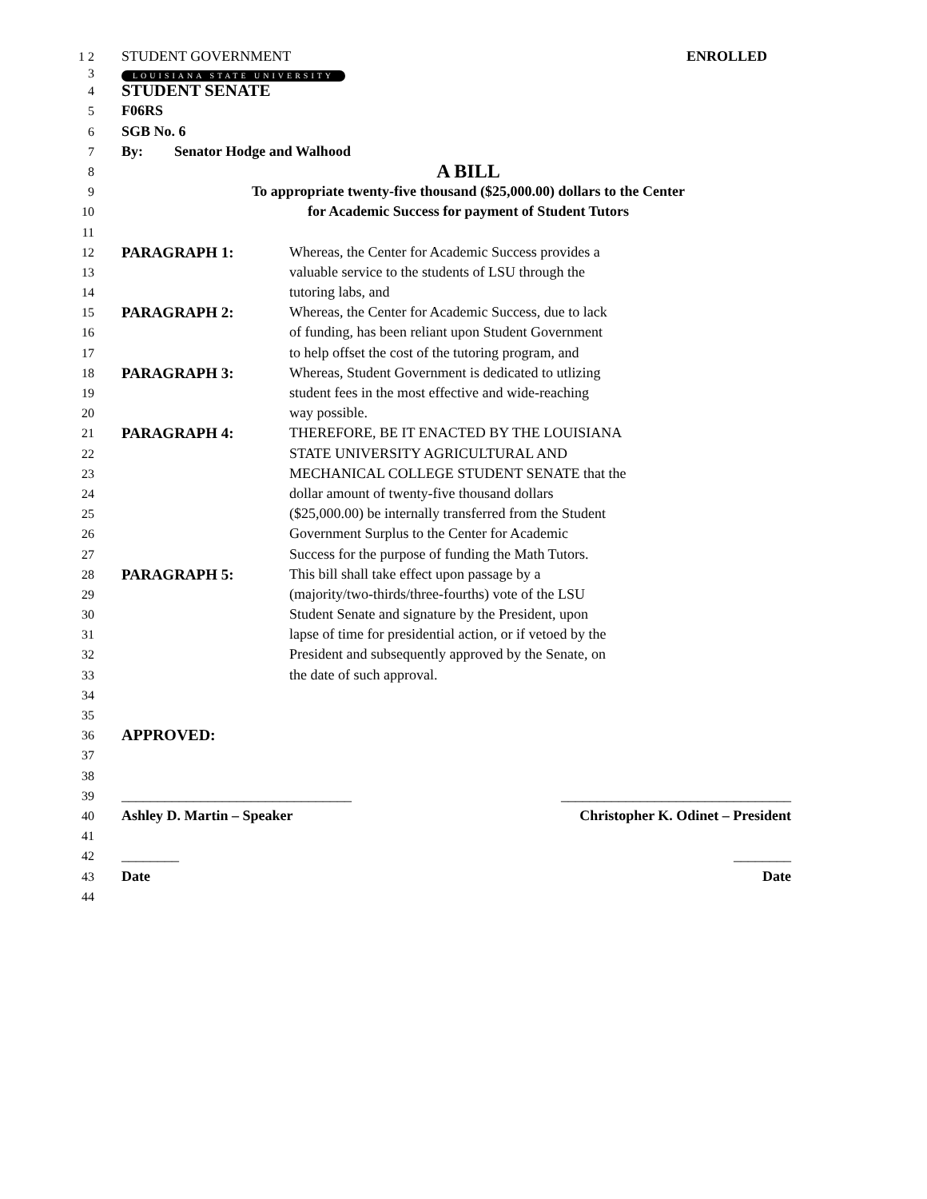1 2 STUDENT GOVERNMENT ENROLLED
3 LOUISIANA STATE UNIVERSITY
4 STUDENT SENATE
5 F06RS
6 SGB No. 6
7 By: Senator Hodge and Walhood
8 A BILL
9 To appropriate twenty-five thousand ($25,000.00) dollars to the Center
10 for Academic Success for payment of Student Tutors
11
12 PARAGRAPH 1: Whereas, the Center for Academic Success provides a
13 valuable service to the students of LSU through the
14 tutoring labs, and
15 PARAGRAPH 2: Whereas, the Center for Academic Success, due to lack
16 of funding, has been reliant upon Student Government
17 to help offset the cost of the tutoring program, and
18 PARAGRAPH 3: Whereas, Student Government is dedicated to utlizing
19 student fees in the most effective and wide-reaching
20 way possible.
21 PARAGRAPH 4: THEREFORE, BE IT ENACTED BY THE LOUISIANA
22 STATE UNIVERSITY AGRICULTURAL AND
23 MECHANICAL COLLEGE STUDENT SENATE that the
24 dollar amount of twenty-five thousand dollars
25 ($25,000.00) be internally transferred from the Student
26 Government Surplus to the Center for Academic
27 Success for the purpose of funding the Math Tutors.
28 PARAGRAPH 5: This bill shall take effect upon passage by a
29 (majority/two-thirds/three-fourths) vote of the LSU
30 Student Senate and signature by the President, upon
31 lapse of time for presidential action, or if vetoed by the
32 President and subsequently approved by the Senate, on
33 the date of such approval.
34
35
36 APPROVED:
37
38
39 ________________________________ ________________________________
40 Ashley D. Martin – Speaker Christopher K. Odinet – President
41
42 ________ ________
43 Date Date
44